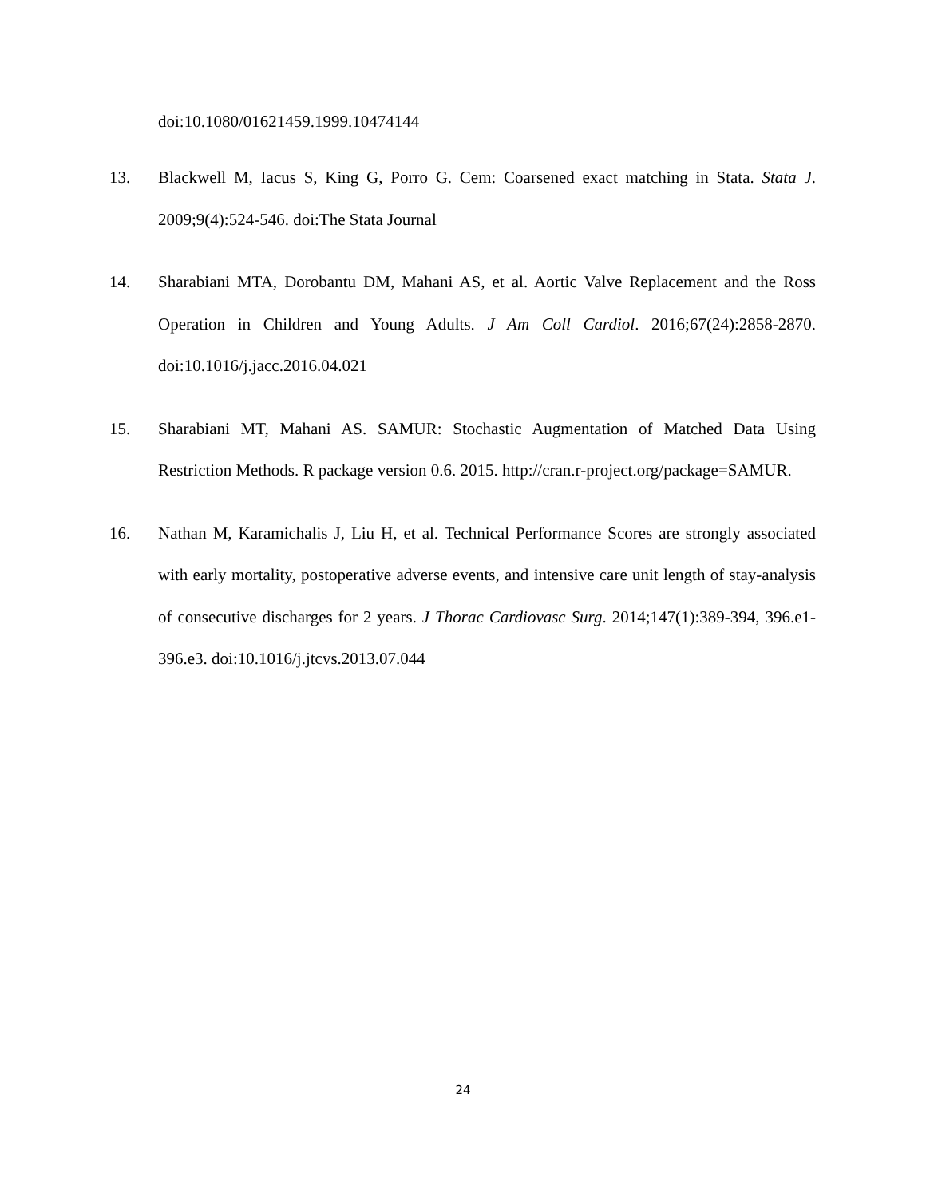doi:10.1080/01621459.1999.10474144
13. Blackwell M, Iacus S, King G, Porro G. Cem: Coarsened exact matching in Stata. Stata J. 2009;9(4):524-546. doi:The Stata Journal
14. Sharabiani MTA, Dorobantu DM, Mahani AS, et al. Aortic Valve Replacement and the Ross Operation in Children and Young Adults. J Am Coll Cardiol. 2016;67(24):2858-2870. doi:10.1016/j.jacc.2016.04.021
15. Sharabiani MT, Mahani AS. SAMUR: Stochastic Augmentation of Matched Data Using Restriction Methods. R package version 0.6. 2015. http://cran.r-project.org/package=SAMUR.
16. Nathan M, Karamichalis J, Liu H, et al. Technical Performance Scores are strongly associated with early mortality, postoperative adverse events, and intensive care unit length of stay-analysis of consecutive discharges for 2 years. J Thorac Cardiovasc Surg. 2014;147(1):389-394, 396.e1-396.e3. doi:10.1016/j.jtcvs.2013.07.044
24